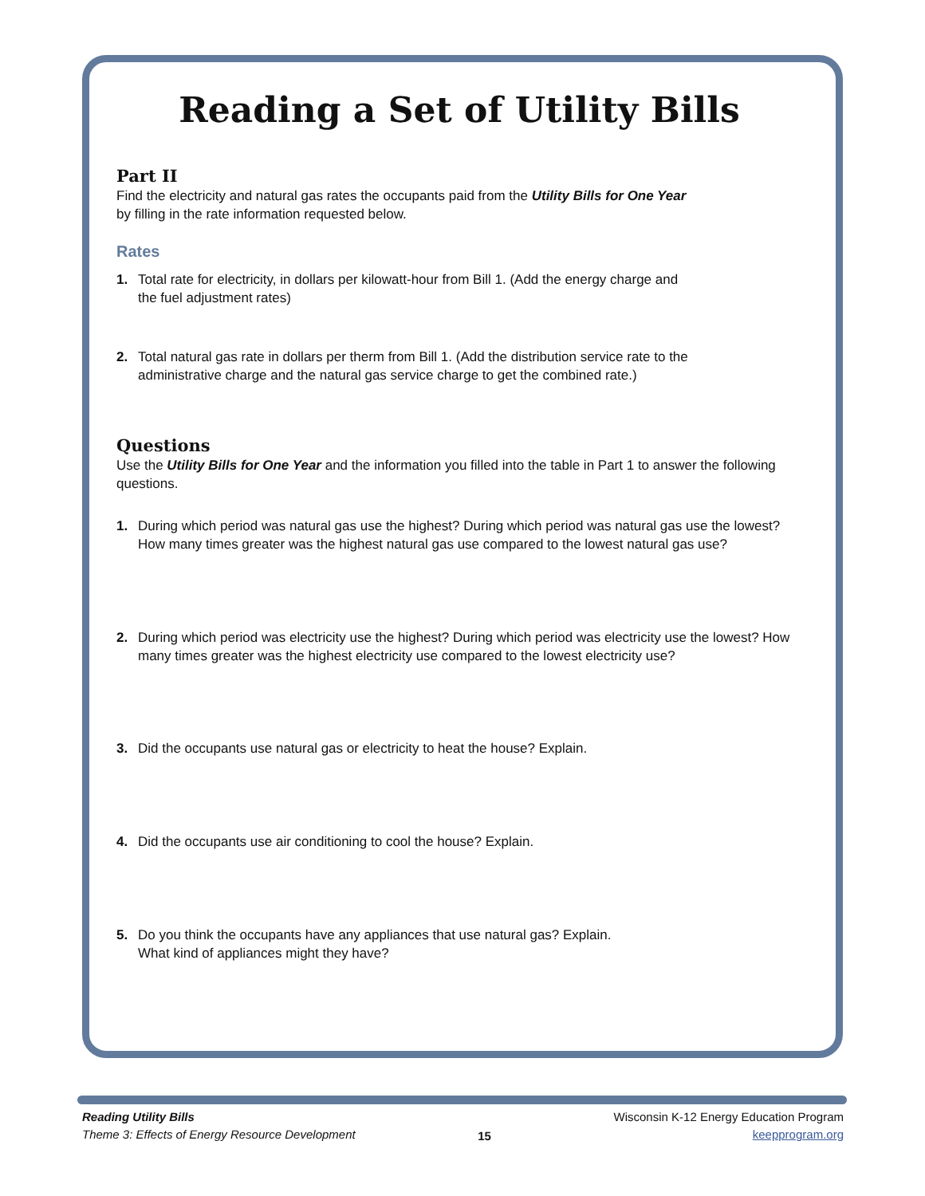Reading a Set of Utility Bills
Part II
Find the electricity and natural gas rates the occupants paid from the Utility Bills for One Year
by filling in the rate information requested below.
Rates
1. Total rate for electricity, in dollars per kilowatt-hour from Bill 1. (Add the energy charge and
the fuel adjustment rates)
2. Total natural gas rate in dollars per therm from Bill 1. (Add the distribution service rate to the
administrative charge and the natural gas service charge to get the combined rate.)
Questions
Use the Utility Bills for One Year and the information you filled into the table in Part 1 to answer the following questions.
1. During which period was natural gas use the highest? During which period was natural gas use the lowest? How many times greater was the highest natural gas use compared to the lowest natural gas use?
2. During which period was electricity use the highest? During which period was electricity use the lowest? How many times greater was the highest electricity use compared to the lowest electricity use?
3. Did the occupants use natural gas or electricity to heat the house? Explain.
4. Did the occupants use air conditioning to cool the house? Explain.
5. Do you think the occupants have any appliances that use natural gas? Explain.
What kind of appliances might they have?
Reading Utility Bills
Theme 3: Effects of Energy Resource Development
15
Wisconsin K-12 Energy Education Program
keepprogram.org